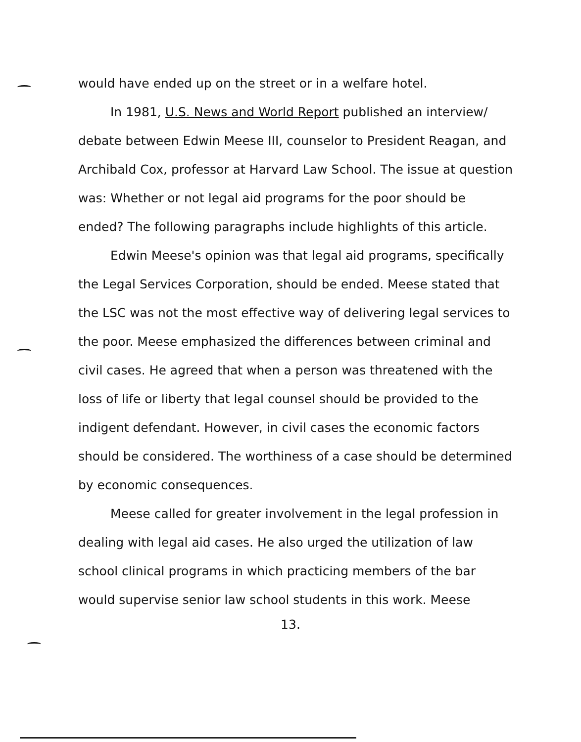would have ended up on the street or in a welfare hotel.
In 1981, U.S. News and World Report published an interview/ debate between Edwin Meese III, counselor to President Reagan, and Archibald Cox, professor at Harvard Law School. The issue at question was: Whether or not legal aid programs for the poor should be ended? The following paragraphs include highlights of this article.
Edwin Meese's opinion was that legal aid programs, specifically the Legal Services Corporation, should be ended. Meese stated that the LSC was not the most effective way of delivering legal services to the poor. Meese emphasized the differences between criminal and civil cases. He agreed that when a person was threatened with the loss of life or liberty that legal counsel should be provided to the indigent defendant. However, in civil cases the economic factors should be considered. The worthiness of a case should be determined by economic consequences.
Meese called for greater involvement in the legal profession in dealing with legal aid cases. He also urged the utilization of law school clinical programs in which practicing members of the bar would supervise senior law school students in this work. Meese
13.